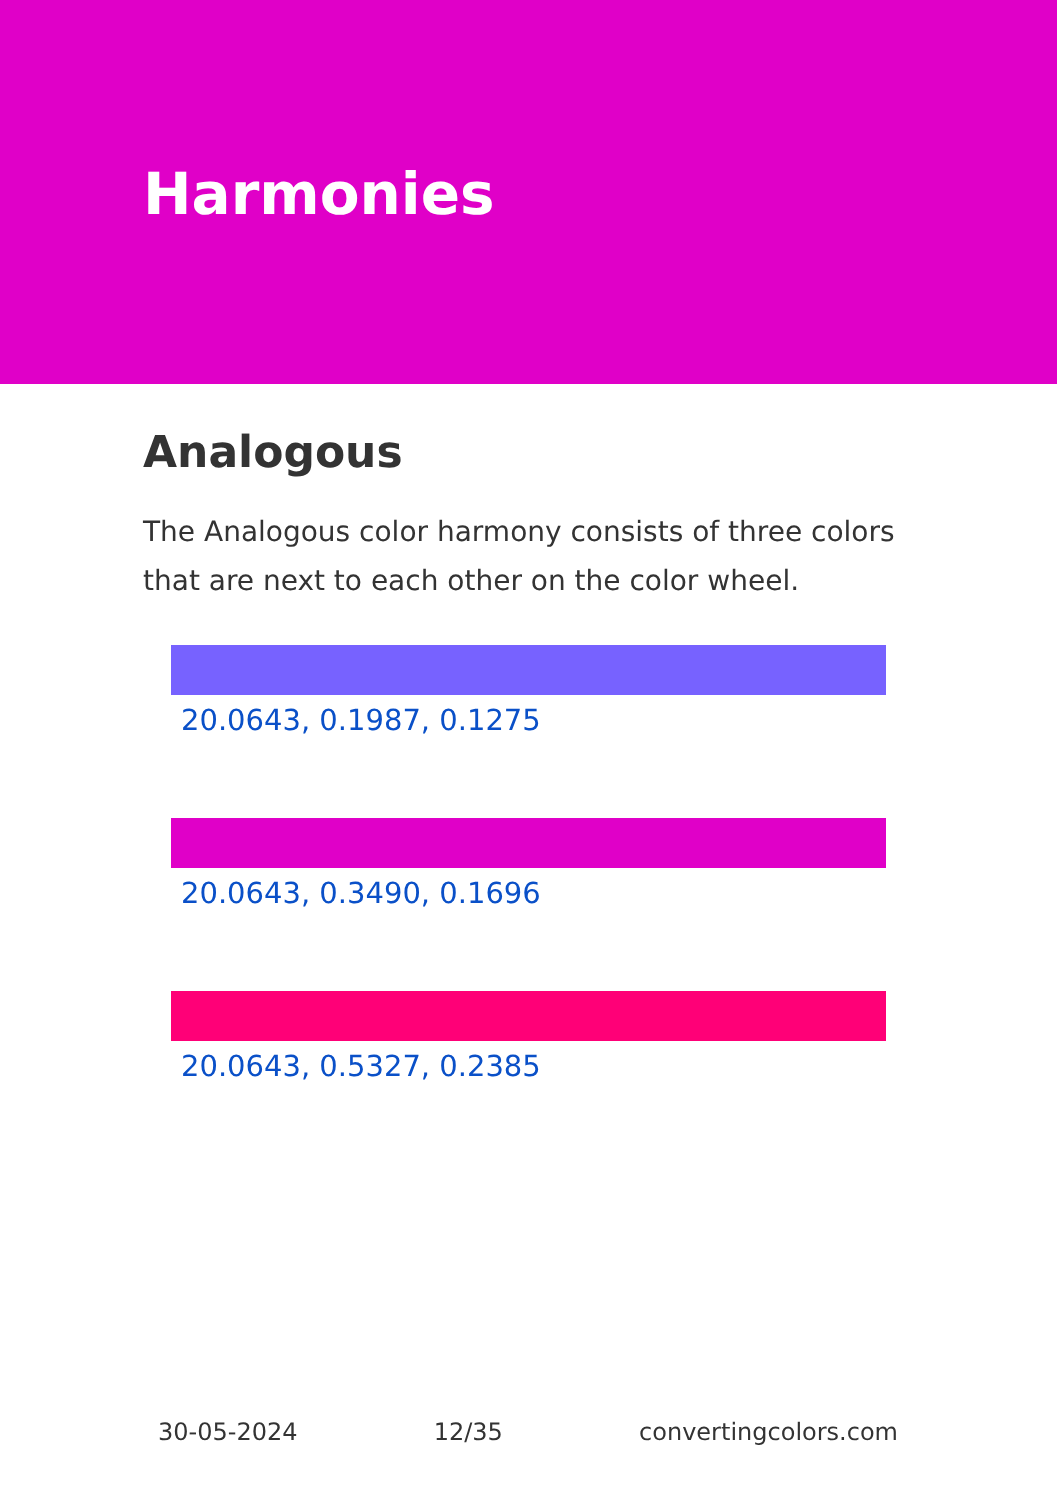Harmonies
Analogous
The Analogous color harmony consists of three colors that are next to each other on the color wheel.
20.0643, 0.1987, 0.1275
20.0643, 0.3490, 0.1696
20.0643, 0.5327, 0.2385
30-05-2024 12/35 convertingcolors.com